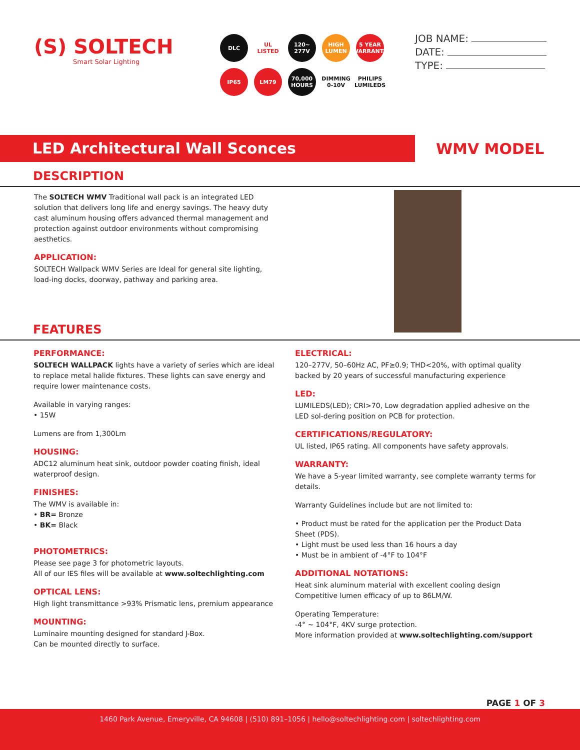(S) SOLTECH
Smart Solar Lighting
DLC
UL LISTED
120~ 277V
HIGH LUMEN
5 YEAR WARRANTY
IP65
LM79
70,000 HOURS
DIMMING 0-10V
PHILIPS LUMILEDS
JOB NAME:
DATE:
TYPE:
LED Architectural Wall Sconces
WMV MODEL
DESCRIPTION
The SOLTECH WMV Traditional wall pack is an integrated LED solution that delivers long life and energy savings. The heavy duty cast aluminum housing offers advanced thermal management and protection against outdoor environments without compromising aesthetics.
APPLICATION:
SOLTECH Wallpack WMV Series are Ideal for general site lighting, load-ing docks, doorway, pathway and parking area.
FEATURES
PERFORMANCE:
SOLTECH WALLPACK lights have a variety of series which are ideal to replace metal halide fixtures. These lights can save energy and require lower maintenance costs.
Available in varying ranges:
• 15W
Lumens are from 1,300Lm
HOUSING:
ADC12 aluminum heat sink, outdoor powder coating finish, ideal waterproof design.
FINISHES:
The WMV is available in:
• BR= Bronze
• BK= Black
PHOTOMETRICS:
Please see page 3 for photometric layouts.
All of our IES files will be available at www.soltechlighting.com
OPTICAL LENS:
High light transmittance >93% Prismatic lens, premium appearance
MOUNTING:
Luminaire mounting designed for standard J-Box.
Can be mounted directly to surface.
ELECTRICAL:
120–277V, 50–60Hz AC, PF≥0.9; THD<20%, with optimal quality backed by 20 years of successful manufacturing experience
LED:
LUMILEDS(LED); CRI>70, Low degradation applied adhesive on the LED sol-dering position on PCB for protection.
CERTIFICATIONS/REGULATORY:
UL listed, IP65 rating. All components have safety approvals.
WARRANTY:
We have a 5-year limited warranty, see complete warranty terms for details.
Warranty Guidelines include but are not limited to:
• Product must be rated for the application per the Product Data Sheet (PDS).
• Light must be used less than 16 hours a day
• Must be in ambient of -4°F to 104°F
ADDITIONAL NOTATIONS:
Heat sink aluminum material with excellent cooling design
Competitive lumen efficacy of up to 86LM/W.
Operating Temperature:
-4° ~ 104°F, 4KV surge protection.
More information provided at www.soltechlighting.com/support
PAGE 1 OF 3
1460 Park Avenue, Emeryville, CA 94608 | (510) 891–1056 | hello@soltechlighting.com | soltechlighting.com